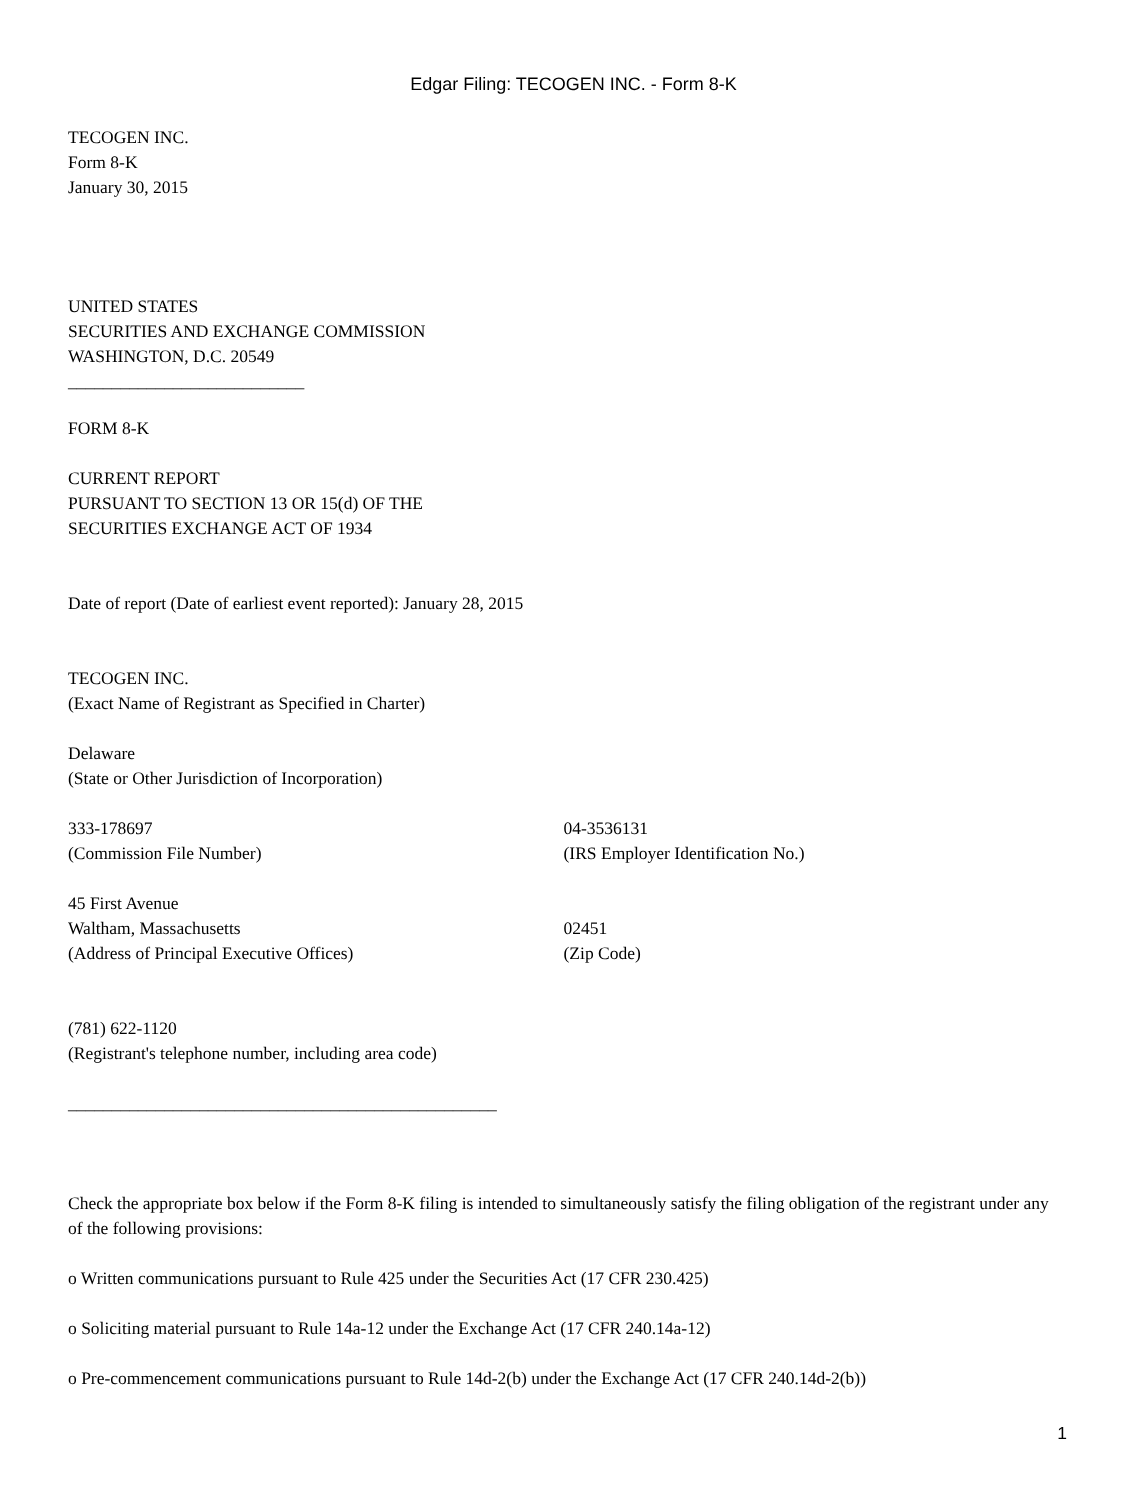Edgar Filing: TECOGEN INC. - Form 8-K
TECOGEN INC.
Form 8-K
January 30, 2015
UNITED STATES
SECURITIES AND EXCHANGE COMMISSION
WASHINGTON, D.C. 20549
___________________________
FORM 8-K
CURRENT REPORT
PURSUANT TO SECTION 13 OR 15(d) OF THE
SECURITIES EXCHANGE ACT OF 1934
Date of report (Date of earliest event reported): January 28, 2015
TECOGEN INC.
(Exact Name of Registrant as Specified in Charter)
Delaware
(State or Other Jurisdiction of Incorporation)
333-178697
(Commission File Number)
04-3536131
(IRS Employer Identification No.)
45 First Avenue
Waltham, Massachusetts
(Address of Principal Executive Offices)
02451
(Zip Code)
(781) 622-1120
(Registrant's telephone number, including area code)
_________________________________________________
Check the appropriate box below if the Form 8-K filing is intended to simultaneously satisfy the filing obligation of the registrant under any of the following provisions:
o Written communications pursuant to Rule 425 under the Securities Act (17 CFR 230.425)
o Soliciting material pursuant to Rule 14a-12 under the Exchange Act (17 CFR 240.14a-12)
o Pre-commencement communications pursuant to Rule 14d-2(b) under the Exchange Act (17 CFR 240.14d-2(b))
1